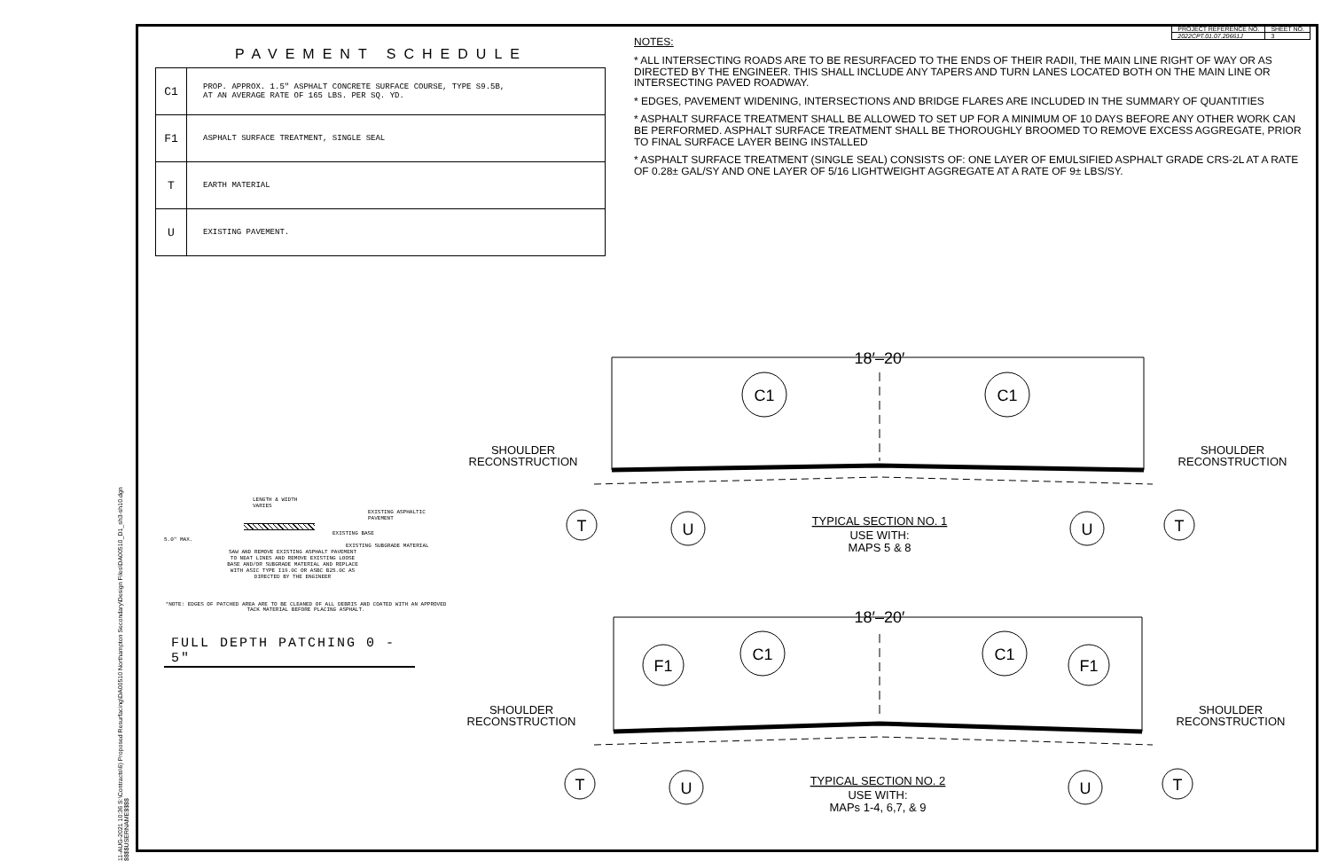11-AUG-2021 10:36 S:\Contracts\6) Proposed Resurfacing\DA00510 Northampton Secondary\Design Files\DA00510_D1_sh3-sh10.dgn $$$$USERNAME$$$$
| PROJECT REFERENCE NO. | SHEET NO. |
| 2022CPT.01.07.20661J | 3 |
PAVEMENT SCHEDULE
| C1 | PROP. APPROX. 1.5" ASPHALT CONCRETE SURFACE COURSE, TYPE S9.5B, AT AN AVERAGE RATE OF 165 LBS. PER SQ. YD. |
| F1 | ASPHALT SURFACE TREATMENT, SINGLE SEAL |
| T | EARTH MATERIAL |
| U | EXISTING PAVEMENT. |
NOTES:
* ALL INTERSECTING ROADS ARE TO BE RESURFACED TO THE ENDS OF THEIR RADII, THE MAIN LINE RIGHT OF WAY OR AS DIRECTED BY THE ENGINEER. THIS SHALL INCLUDE ANY TAPERS AND TURN LANES LOCATED BOTH ON THE MAIN LINE OR INTERSECTING PAVED ROADWAY.
* EDGES, PAVEMENT WIDENING, INTERSECTIONS AND BRIDGE FLARES ARE INCLUDED IN THE SUMMARY OF QUANTITIES
* ASPHALT SURFACE TREATMENT SHALL BE ALLOWED TO SET UP FOR A MINIMUM OF 10 DAYS BEFORE ANY OTHER WORK CAN BE PERFORMED. ASPHALT SURFACE TREATMENT SHALL BE THOROUGHLY BROOMED TO REMOVE EXCESS AGGREGATE, PRIOR TO FINAL SURFACE LAYER BEING INSTALLED
* ASPHALT SURFACE TREATMENT (SINGLE SEAL) CONSISTS OF: ONE LAYER OF EMULSIFIED ASPHALT GRADE CRS-2L AT A RATE OF 0.28± GAL/SY AND ONE LAYER OF 5/16 LIGHTWEIGHT AGGREGATE AT A RATE OF 9± LBS/SY.
LENGTH & WIDTH
VARIES
EXISTING ASPHALTIC PAVEMENT
EXISTING BASE
5.0" MAX.
EXISTING SUBGRADE MATERIAL
SAW AND REMOVE EXISTING ASPHALT PAVEMENT TO NEAT LINES AND REMOVE EXISTING LOOSE BASE AND/OR SUBGRADE MATERIAL AND REPLACE WITH ASIC TYPE I19.0C OR ASBC B25.0C AS DIRECTED BY THE ENGINEER
*NOTE: EDGES OF PATCHED AREA ARE TO BE CLEANED OF ALL DEBRIS AND COATED WITH AN APPROVED TACK MATERIAL BEFORE PLACING ASPHALT.
FULL DEPTH PATCHING 0 - 5"
18′–20′
18′–20′
C1
C1
T
U
U
T
F1
C1
C1
F1
T
U
U
T
SHOULDER
RECONSTRUCTION
SHOULDER
RECONSTRUCTION
SHOULDER
RECONSTRUCTION
SHOULDER
RECONSTRUCTION
TYPICAL SECTION NO. 1
USE WITH:
MAPS 5 & 8
TYPICAL SECTION NO. 2
USE WITH:
MAPs 1-4, 6,7, & 9